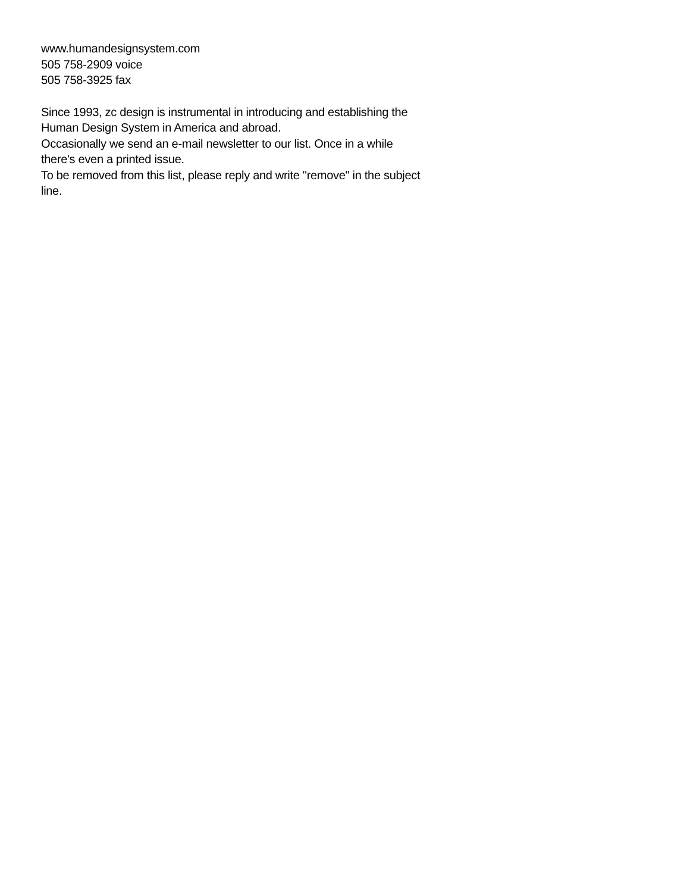www.humandesignsystem.com
505 758-2909 voice
505 758-3925 fax
Since 1993, zc design is instrumental in introducing and establishing the Human Design System in America and abroad.
Occasionally we send an e-mail newsletter to our list. Once in a while there's even a printed issue.
To be removed from this list, please reply and write "remove" in the subject line.